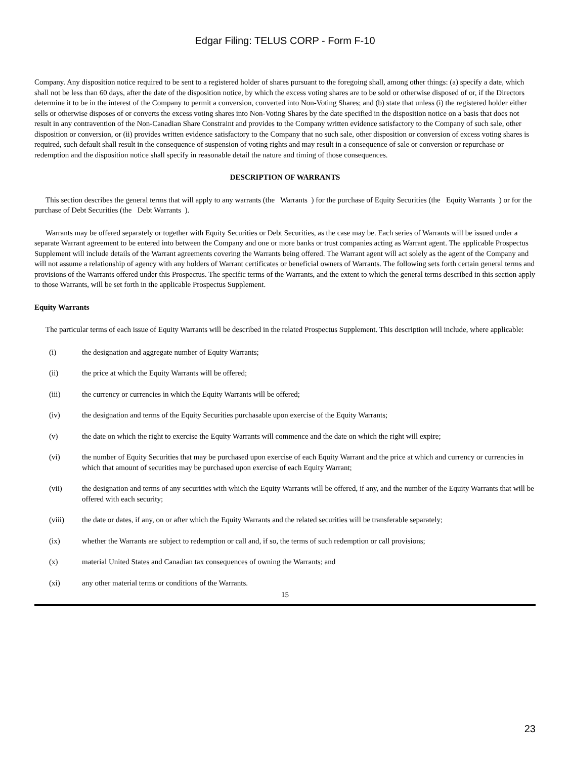Edgar Filing: TELUS CORP - Form F-10
Company. Any disposition notice required to be sent to a registered holder of shares pursuant to the foregoing shall, among other things: (a) specify a date, which shall not be less than 60 days, after the date of the disposition notice, by which the excess voting shares are to be sold or otherwise disposed of or, if the Directors determine it to be in the interest of the Company to permit a conversion, converted into Non-Voting Shares; and (b) state that unless (i) the registered holder either sells or otherwise disposes of or converts the excess voting shares into Non-Voting Shares by the date specified in the disposition notice on a basis that does not result in any contravention of the Non-Canadian Share Constraint and provides to the Company written evidence satisfactory to the Company of such sale, other disposition or conversion, or (ii) provides written evidence satisfactory to the Company that no such sale, other disposition or conversion of excess voting shares is required, such default shall result in the consequence of suspension of voting rights and may result in a consequence of sale or conversion or repurchase or redemption and the disposition notice shall specify in reasonable detail the nature and timing of those consequences.
DESCRIPTION OF WARRANTS
This section describes the general terms that will apply to any warrants (the Warrants ) for the purchase of Equity Securities (the Equity Warrants ) or for the purchase of Debt Securities (the Debt Warrants ).
Warrants may be offered separately or together with Equity Securities or Debt Securities, as the case may be. Each series of Warrants will be issued under a separate Warrant agreement to be entered into between the Company and one or more banks or trust companies acting as Warrant agent. The applicable Prospectus Supplement will include details of the Warrant agreements covering the Warrants being offered. The Warrant agent will act solely as the agent of the Company and will not assume a relationship of agency with any holders of Warrant certificates or beneficial owners of Warrants. The following sets forth certain general terms and provisions of the Warrants offered under this Prospectus. The specific terms of the Warrants, and the extent to which the general terms described in this section apply to those Warrants, will be set forth in the applicable Prospectus Supplement.
Equity Warrants
The particular terms of each issue of Equity Warrants will be described in the related Prospectus Supplement. This description will include, where applicable:
(i) the designation and aggregate number of Equity Warrants;
(ii) the price at which the Equity Warrants will be offered;
(iii) the currency or currencies in which the Equity Warrants will be offered;
(iv) the designation and terms of the Equity Securities purchasable upon exercise of the Equity Warrants;
(v) the date on which the right to exercise the Equity Warrants will commence and the date on which the right will expire;
(vi) the number of Equity Securities that may be purchased upon exercise of each Equity Warrant and the price at which and currency or currencies in which that amount of securities may be purchased upon exercise of each Equity Warrant;
(vii) the designation and terms of any securities with which the Equity Warrants will be offered, if any, and the number of the Equity Warrants that will be offered with each security;
(viii) the date or dates, if any, on or after which the Equity Warrants and the related securities will be transferable separately;
(ix) whether the Warrants are subject to redemption or call and, if so, the terms of such redemption or call provisions;
(x) material United States and Canadian tax consequences of owning the Warrants; and
(xi) any other material terms or conditions of the Warrants.
15
23